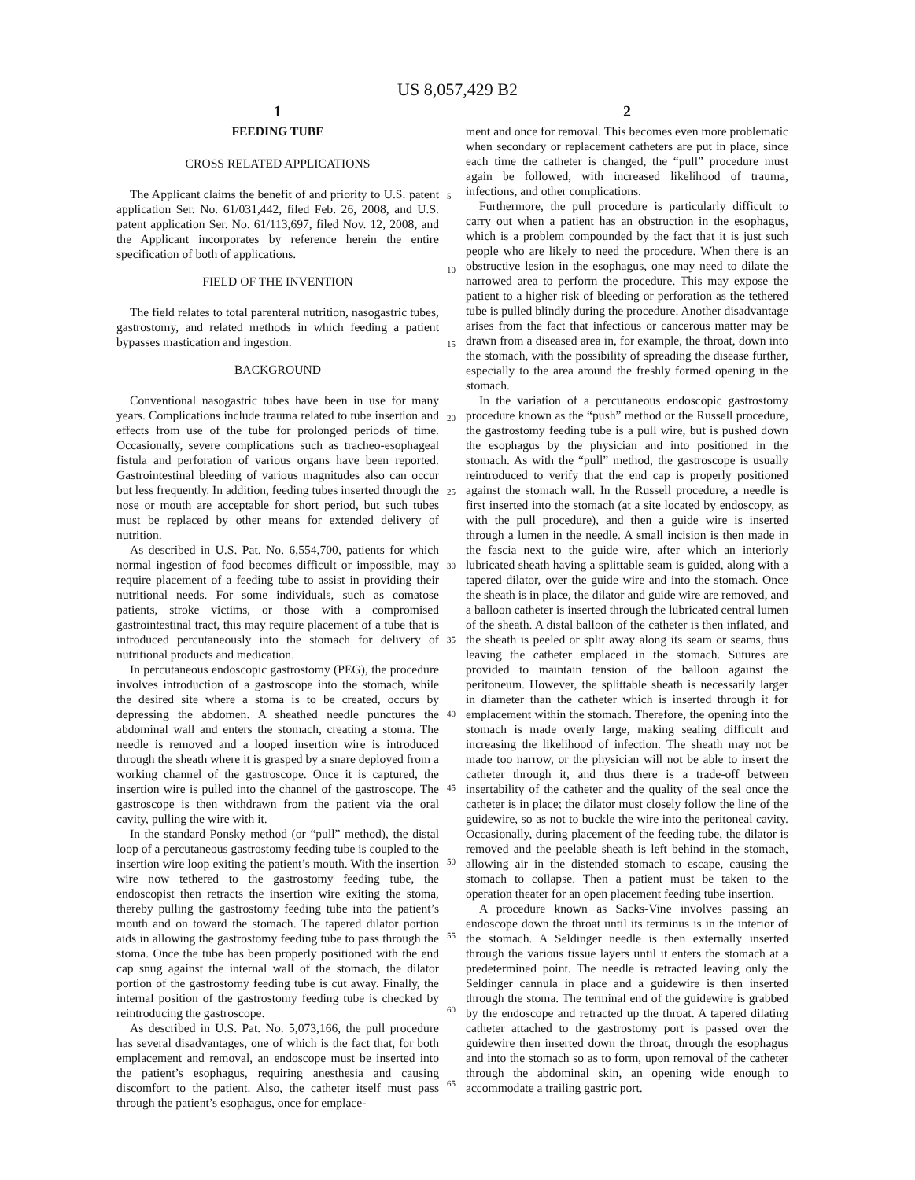US 8,057,429 B2
1
FEEDING TUBE
CROSS RELATED APPLICATIONS
The Applicant claims the benefit of and priority to U.S. patent application Ser. No. 61/031,442, filed Feb. 26, 2008, and U.S. patent application Ser. No. 61/113,697, filed Nov. 12, 2008, and the Applicant incorporates by reference herein the entire specification of both of applications.
FIELD OF THE INVENTION
The field relates to total parenteral nutrition, nasogastric tubes, gastrostomy, and related methods in which feeding a patient bypasses mastication and ingestion.
BACKGROUND
Conventional nasogastric tubes have been in use for many years. Complications include trauma related to tube insertion and effects from use of the tube for prolonged periods of time. Occasionally, severe complications such as tracheo-esophageal fistula and perforation of various organs have been reported. Gastrointestinal bleeding of various magnitudes also can occur but less frequently. In addition, feeding tubes inserted through the nose or mouth are acceptable for short period, but such tubes must be replaced by other means for extended delivery of nutrition.
As described in U.S. Pat. No. 6,554,700, patients for which normal ingestion of food becomes difficult or impossible, may require placement of a feeding tube to assist in providing their nutritional needs. For some individuals, such as comatose patients, stroke victims, or those with a compromised gastrointestinal tract, this may require placement of a tube that is introduced percutaneously into the stomach for delivery of nutritional products and medication.
In percutaneous endoscopic gastrostomy (PEG), the procedure involves introduction of a gastroscope into the stomach, while the desired site where a stoma is to be created, occurs by depressing the abdomen. A sheathed needle punctures the abdominal wall and enters the stomach, creating a stoma. The needle is removed and a looped insertion wire is introduced through the sheath where it is grasped by a snare deployed from a working channel of the gastroscope. Once it is captured, the insertion wire is pulled into the channel of the gastroscope. The gastroscope is then withdrawn from the patient via the oral cavity, pulling the wire with it.
In the standard Ponsky method (or “pull” method), the distal loop of a percutaneous gastrostomy feeding tube is coupled to the insertion wire loop exiting the patient’s mouth. With the insertion wire now tethered to the gastrostomy feeding tube, the endoscopist then retracts the insertion wire exiting the stoma, thereby pulling the gastrostomy feeding tube into the patient’s mouth and on toward the stomach. The tapered dilator portion aids in allowing the gastrostomy feeding tube to pass through the stoma. Once the tube has been properly positioned with the end cap snug against the internal wall of the stomach, the dilator portion of the gastrostomy feeding tube is cut away. Finally, the internal position of the gastrostomy feeding tube is checked by reintroducing the gastroscope.
As described in U.S. Pat. No. 5,073,166, the pull procedure has several disadvantages, one of which is the fact that, for both emplacement and removal, an endoscope must be inserted into the patient’s esophagus, requiring anesthesia and causing discomfort to the patient. Also, the catheter itself must pass through the patient’s esophagus, once for emplace-
2
ment and once for removal. This becomes even more problematic when secondary or replacement catheters are put in place, since each time the catheter is changed, the “pull” procedure must again be followed, with increased likelihood of trauma, infections, and other complications.
Furthermore, the pull procedure is particularly difficult to carry out when a patient has an obstruction in the esophagus, which is a problem compounded by the fact that it is just such people who are likely to need the procedure. When there is an obstructive lesion in the esophagus, one may need to dilate the narrowed area to perform the procedure. This may expose the patient to a higher risk of bleeding or perforation as the tethered tube is pulled blindly during the procedure. Another disadvantage arises from the fact that infectious or cancerous matter may be drawn from a diseased area in, for example, the throat, down into the stomach, with the possibility of spreading the disease further, especially to the area around the freshly formed opening in the stomach.
In the variation of a percutaneous endoscopic gastrostomy procedure known as the “push” method or the Russell procedure, the gastrostomy feeding tube is a pull wire, but is pushed down the esophagus by the physician and into positioned in the stomach. As with the “pull” method, the gastroscope is usually reintroduced to verify that the end cap is properly positioned against the stomach wall. In the Russell procedure, a needle is first inserted into the stomach (at a site located by endoscopy, as with the pull procedure), and then a guide wire is inserted through a lumen in the needle. A small incision is then made in the fascia next to the guide wire, after which an interiorly lubricated sheath having a splittable seam is guided, along with a tapered dilator, over the guide wire and into the stomach. Once the sheath is in place, the dilator and guide wire are removed, and a balloon catheter is inserted through the lubricated central lumen of the sheath. A distal balloon of the catheter is then inflated, and the sheath is peeled or split away along its seam or seams, thus leaving the catheter emplaced in the stomach. Sutures are provided to maintain tension of the balloon against the peritoneum. However, the splittable sheath is necessarily larger in diameter than the catheter which is inserted through it for emplacement within the stomach. Therefore, the opening into the stomach is made overly large, making sealing difficult and increasing the likelihood of infection. The sheath may not be made too narrow, or the physician will not be able to insert the catheter through it, and thus there is a trade-off between insertability of the catheter and the quality of the seal once the catheter is in place; the dilator must closely follow the line of the guidewire, so as not to buckle the wire into the peritoneal cavity. Occasionally, during placement of the feeding tube, the dilator is removed and the peelable sheath is left behind in the stomach, allowing air in the distended stomach to escape, causing the stomach to collapse. Then a patient must be taken to the operation theater for an open placement feeding tube insertion.
A procedure known as Sacks-Vine involves passing an endoscope down the throat until its terminus is in the interior of the stomach. A Seldinger needle is then externally inserted through the various tissue layers until it enters the stomach at a predetermined point. The needle is retracted leaving only the Seldinger cannula in place and a guidewire is then inserted through the stoma. The terminal end of the guidewire is grabbed by the endoscope and retracted up the throat. A tapered dilating catheter attached to the gastrostomy port is passed over the guidewire then inserted down the throat, through the esophagus and into the stomach so as to form, upon removal of the catheter through the abdominal skin, an opening wide enough to accommodate a trailing gastric port.
5
10
15
20
25
30
35
40
45
50
55
60
65